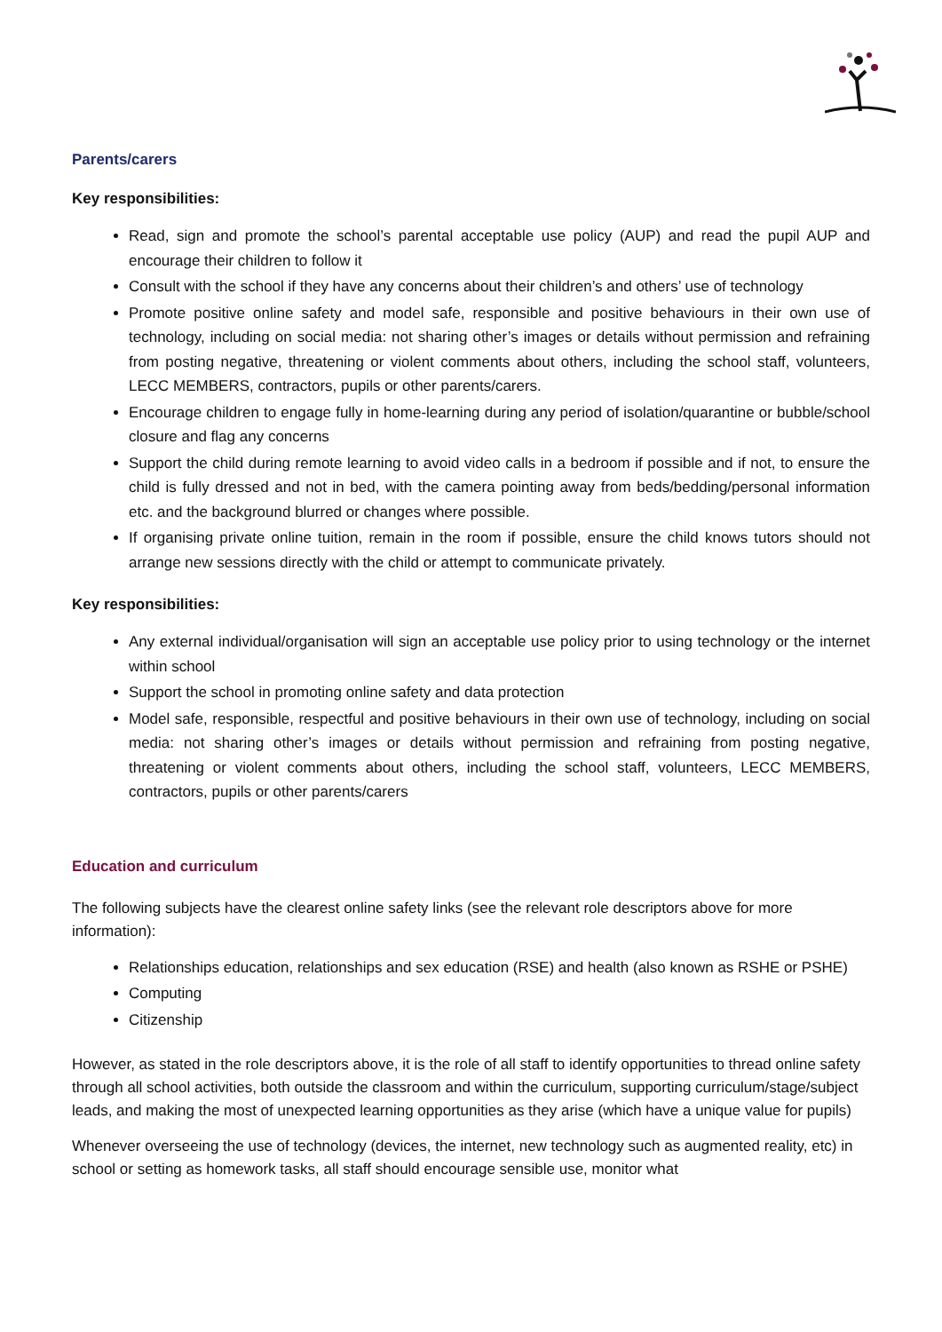Parents/carers
Key responsibilities:
Read, sign and promote the school’s parental acceptable use policy (AUP) and read the pupil AUP and encourage their children to follow it
Consult with the school if they have any concerns about their children’s and others’ use of technology
Promote positive online safety and model safe, responsible and positive behaviours in their own use of technology, including on social media: not sharing other’s images or details without permission and refraining from posting negative, threatening or violent comments about others, including the school staff, volunteers, LECC MEMBERS, contractors, pupils or other parents/carers.
Encourage children to engage fully in home-learning during any period of isolation/quarantine or bubble/school closure and flag any concerns
Support the child during remote learning to avoid video calls in a bedroom if possible and if not, to ensure the child is fully dressed and not in bed, with the camera pointing away from beds/bedding/personal information etc. and the background blurred or changes where possible.
If organising private online tuition, remain in the room if possible, ensure the child knows tutors should not arrange new sessions directly with the child or attempt to communicate privately.
Key responsibilities:
Any external individual/organisation will sign an acceptable use policy prior to using technology or the internet within school
Support the school in promoting online safety and data protection
Model safe, responsible, respectful and positive behaviours in their own use of technology, including on social media: not sharing other’s images or details without permission and refraining from posting negative, threatening or violent comments about others, including the school staff, volunteers, LECC MEMBERS, contractors, pupils or other parents/carers
Education and curriculum
The following subjects have the clearest online safety links (see the relevant role descriptors above for more information):
Relationships education, relationships and sex education (RSE) and health (also known as RSHE or PSHE)
Computing
Citizenship
However, as stated in the role descriptors above, it is the role of all staff to identify opportunities to thread online safety through all school activities, both outside the classroom and within the curriculum, supporting curriculum/stage/subject leads, and making the most of unexpected learning opportunities as they arise (which have a unique value for pupils)
Whenever overseeing the use of technology (devices, the internet, new technology such as augmented reality, etc) in school or setting as homework tasks, all staff should encourage sensible use, monitor what